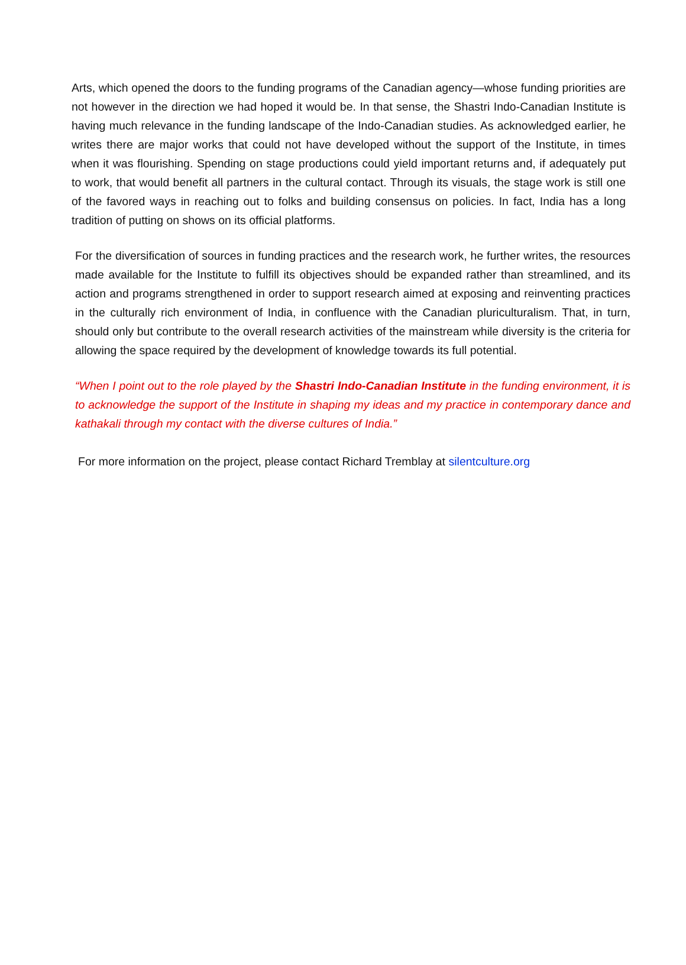Arts, which opened the doors to the funding programs of the Canadian agency—whose funding priorities are not however in the direction we had hoped it would be. In that sense, the Shastri Indo-Canadian Institute is having much relevance in the funding landscape of the Indo-Canadian studies. As acknowledged earlier, he writes there are major works that could not have developed without the support of the Institute, in times when it was flourishing. Spending on stage productions could yield important returns and, if adequately put to work, that would benefit all partners in the cultural contact. Through its visuals, the stage work is still one of the favored ways in reaching out to folks and building consensus on policies. In fact, India has a long tradition of putting on shows on its official platforms.
For the diversification of sources in funding practices and the research work, he further writes, the resources made available for the Institute to fulfill its objectives should be expanded rather than streamlined, and its action and programs strengthened in order to support research aimed at exposing and reinventing practices in the culturally rich environment of India, in confluence with the Canadian pluriculturalism. That, in turn, should only but contribute to the overall research activities of the mainstream while diversity is the criteria for allowing the space required by the development of knowledge towards its full potential.
“When I point out to the role played by the Shastri Indo-Canadian Institute in the funding environment, it is to acknowledge the support of the Institute in shaping my ideas and my practice in contemporary dance and kathakali through my contact with the diverse cultures of India.”
For more information on the project, please contact Richard Tremblay at silentculture.org